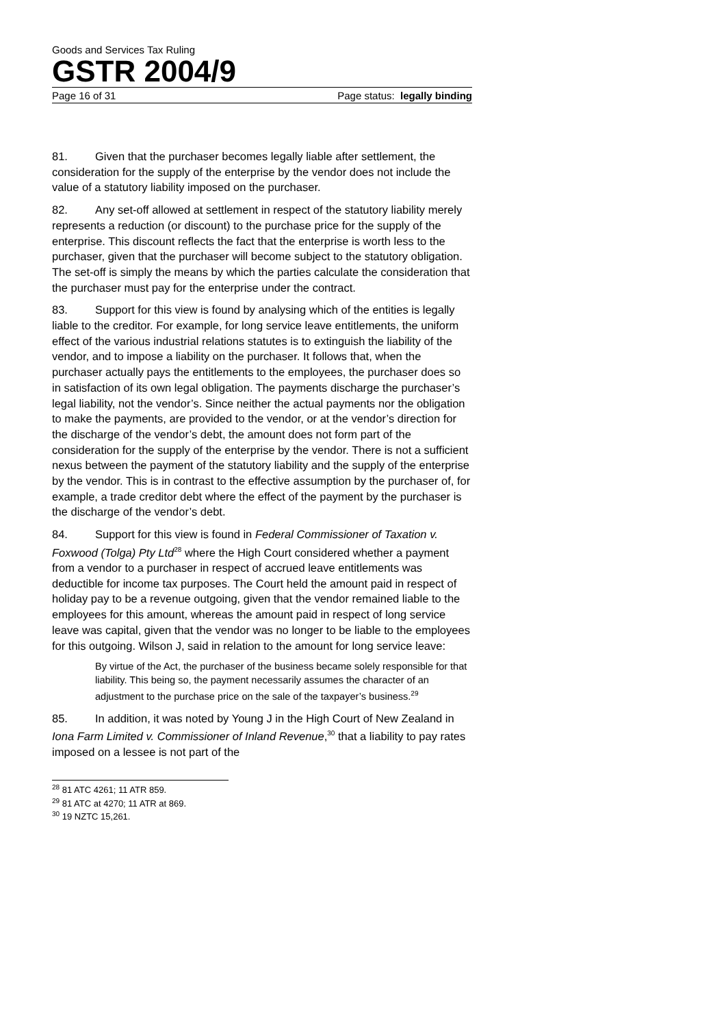Goods and Services Tax Ruling
GSTR 2004/9
Page 16 of 31 Page status: legally binding
81. Given that the purchaser becomes legally liable after settlement, the consideration for the supply of the enterprise by the vendor does not include the value of a statutory liability imposed on the purchaser.
82. Any set-off allowed at settlement in respect of the statutory liability merely represents a reduction (or discount) to the purchase price for the supply of the enterprise. This discount reflects the fact that the enterprise is worth less to the purchaser, given that the purchaser will become subject to the statutory obligation. The set-off is simply the means by which the parties calculate the consideration that the purchaser must pay for the enterprise under the contract.
83. Support for this view is found by analysing which of the entities is legally liable to the creditor. For example, for long service leave entitlements, the uniform effect of the various industrial relations statutes is to extinguish the liability of the vendor, and to impose a liability on the purchaser. It follows that, when the purchaser actually pays the entitlements to the employees, the purchaser does so in satisfaction of its own legal obligation. The payments discharge the purchaser’s legal liability, not the vendor’s. Since neither the actual payments nor the obligation to make the payments, are provided to the vendor, or at the vendor’s direction for the discharge of the vendor’s debt, the amount does not form part of the consideration for the supply of the enterprise by the vendor. There is not a sufficient nexus between the payment of the statutory liability and the supply of the enterprise by the vendor. This is in contrast to the effective assumption by the purchaser of, for example, a trade creditor debt where the effect of the payment by the purchaser is the discharge of the vendor’s debt.
84. Support for this view is found in Federal Commissioner of Taxation v. Foxwood (Tolga) Pty Ltd<sup>28</sup> where the High Court considered whether a payment from a vendor to a purchaser in respect of accrued leave entitlements was deductible for income tax purposes. The Court held the amount paid in respect of holiday pay to be a revenue outgoing, given that the vendor remained liable to the employees for this amount, whereas the amount paid in respect of long service leave was capital, given that the vendor was no longer to be liable to the employees for this outgoing. Wilson J, said in relation to the amount for long service leave:
By virtue of the Act, the purchaser of the business became solely responsible for that liability. This being so, the payment necessarily assumes the character of an adjustment to the purchase price on the sale of the taxpayer’s business.<sup>29</sup>
85. In addition, it was noted by Young J in the High Court of New Zealand in Iona Farm Limited v. Commissioner of Inland Revenue,<sup>30</sup> that a liability to pay rates imposed on a lessee is not part of the
<sup>28</sup> 81 ATC 4261; 11 ATR 859.
<sup>29</sup> 81 ATC at 4270; 11 ATR at 869.
<sup>30</sup> 19 NZTC 15,261.